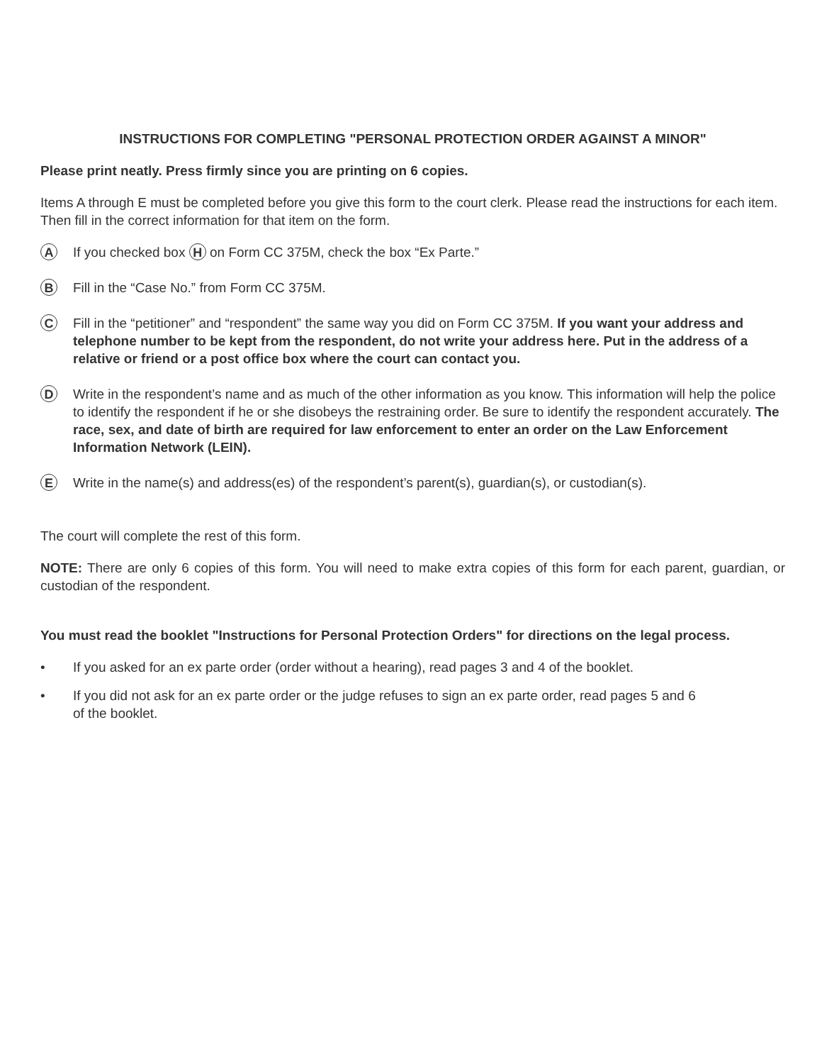INSTRUCTIONS FOR COMPLETING "PERSONAL PROTECTION ORDER AGAINST A MINOR"
Please print neatly. Press firmly since you are printing on 6 copies.
Items A through E must be completed before you give this form to the court clerk. Please read the instructions for each item. Then fill in the correct information for that item on the form.
A
If you checked box H on Form CC 375M, check the box “Ex Parte.”
B
Fill in the “Case No.” from Form CC 375M.
C
Fill in the “petitioner” and “respondent” the same way you did on Form CC 375M. If you want your address and telephone number to be kept from the respondent, do not write your address here. Put in the address of a relative or friend or a post office box where the court can contact you.
D
Write in the respondent’s name and as much of the other information as you know. This information will help the police to identify the respondent if he or she disobeys the restraining order. Be sure to identify the respondent accurately. The race, sex, and date of birth are required for law enforcement to enter an order on the Law Enforcement Information Network (LEIN).
E
Write in the name(s) and address(es) of the respondent’s parent(s), guardian(s), or custodian(s).
The court will complete the rest of this form.
NOTE: There are only 6 copies of this form. You will need to make extra copies of this form for each parent, guardian, or custodian of the respondent.
You must read the booklet "Instructions for Personal Protection Orders" for directions on the legal process.
• If you asked for an ex parte order (order without a hearing), read pages 3 and 4 of the booklet.
• If you did not ask for an ex parte order or the judge refuses to sign an ex parte order, read pages 5 and 6
of the booklet.